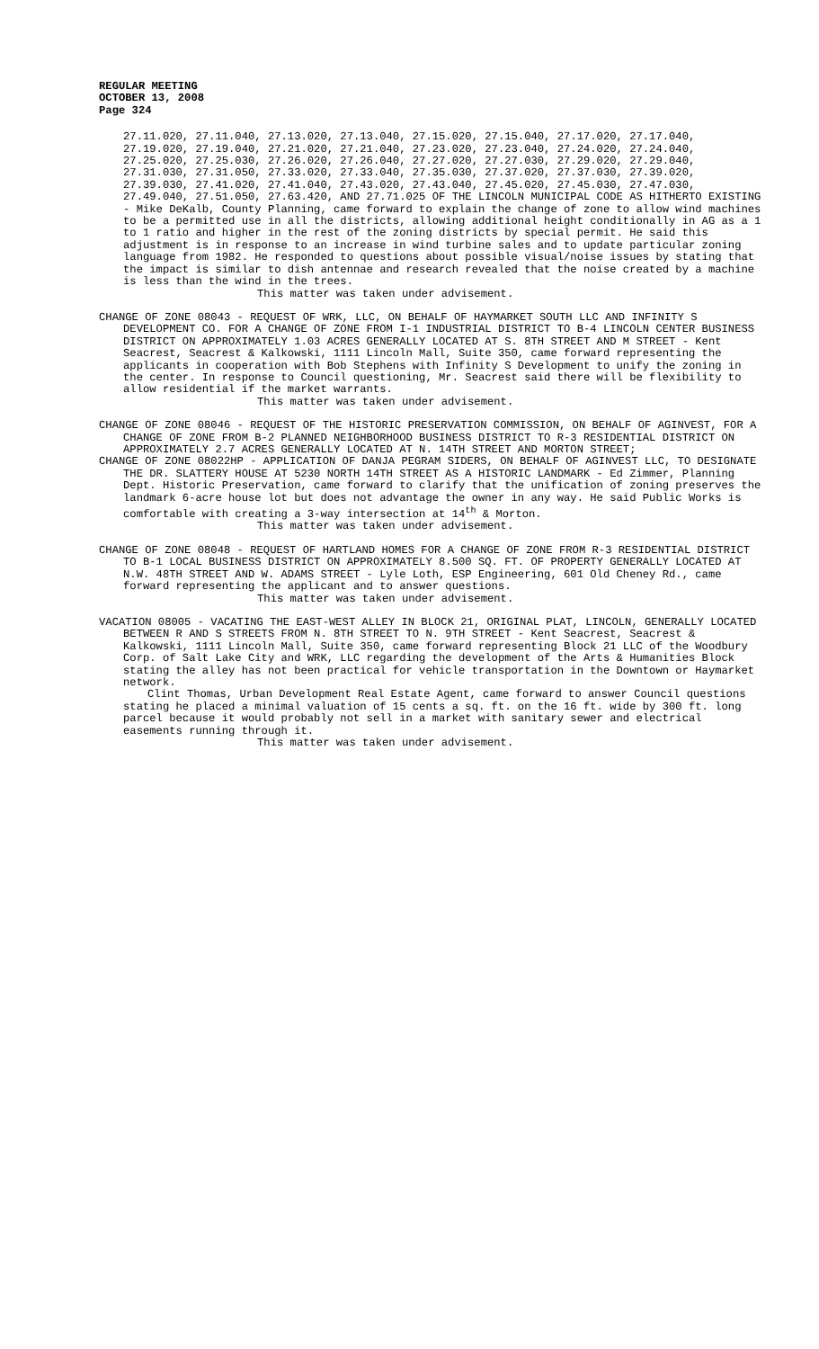REGULAR MEETING
OCTOBER 13, 2008
Page 324
27.11.020, 27.11.040, 27.13.020, 27.13.040, 27.15.020, 27.15.040, 27.17.020, 27.17.040, 27.19.020, 27.19.040, 27.21.020, 27.21.040, 27.23.020, 27.23.040, 27.24.020, 27.24.040, 27.25.020, 27.25.030, 27.26.020, 27.26.040, 27.27.020, 27.27.030, 27.29.020, 27.29.040, 27.31.030, 27.31.050, 27.33.020, 27.33.040, 27.35.030, 27.37.020, 27.37.030, 27.39.020, 27.39.030, 27.41.020, 27.41.040, 27.43.020, 27.43.040, 27.45.020, 27.45.030, 27.47.030, 27.49.040, 27.51.050, 27.63.420, AND 27.71.025 OF THE LINCOLN MUNICIPAL CODE AS HITHERTO EXISTING - Mike DeKalb, County Planning, came forward to explain the change of zone to allow wind machines to be a permitted use in all the districts, allowing additional height conditionally in AG as a 1 to 1 ratio and higher in the rest of the zoning districts by special permit. He said this adjustment is in response to an increase in wind turbine sales and to update particular zoning language from 1982. He responded to questions about possible visual/noise issues by stating that the impact is similar to dish antennae and research revealed that the noise created by a machine is less than the wind in the trees.
This matter was taken under advisement.
CHANGE OF ZONE 08043 - REQUEST OF WRK, LLC, ON BEHALF OF HAYMARKET SOUTH LLC AND INFINITY S DEVELOPMENT CO. FOR A CHANGE OF ZONE FROM I-1 INDUSTRIAL DISTRICT TO B-4 LINCOLN CENTER BUSINESS DISTRICT ON APPROXIMATELY 1.03 ACRES GENERALLY LOCATED AT S. 8TH STREET AND M STREET - Kent Seacrest, Seacrest & Kalkowski, 1111 Lincoln Mall, Suite 350, came forward representing the applicants in cooperation with Bob Stephens with Infinity S Development to unify the zoning in the center. In response to Council questioning, Mr. Seacrest said there will be flexibility to allow residential if the market warrants.
This matter was taken under advisement.
CHANGE OF ZONE 08046 - REQUEST OF THE HISTORIC PRESERVATION COMMISSION, ON BEHALF OF AGINVEST, FOR A CHANGE OF ZONE FROM B-2 PLANNED NEIGHBORHOOD BUSINESS DISTRICT TO R-3 RESIDENTIAL DISTRICT ON APPROXIMATELY 2.7 ACRES GENERALLY LOCATED AT N. 14TH STREET AND MORTON STREET;
CHANGE OF ZONE 08022HP - APPLICATION OF DANJA PEGRAM SIDERS, ON BEHALF OF AGINVEST LLC, TO DESIGNATE THE DR. SLATTERY HOUSE AT 5230 NORTH 14TH STREET AS A HISTORIC LANDMARK - Ed Zimmer, Planning Dept. Historic Preservation, came forward to clarify that the unification of zoning preserves the landmark 6-acre house lot but does not advantage the owner in any way. He said Public Works is comfortable with creating a 3-way intersection at 14<sup>th</sup> & Morton.
This matter was taken under advisement.
CHANGE OF ZONE 08048 - REQUEST OF HARTLAND HOMES FOR A CHANGE OF ZONE FROM R-3 RESIDENTIAL DISTRICT TO B-1 LOCAL BUSINESS DISTRICT ON APPROXIMATELY 8.500 SQ. FT. OF PROPERTY GENERALLY LOCATED AT N.W. 48TH STREET AND W. ADAMS STREET - Lyle Loth, ESP Engineering, 601 Old Cheney Rd., came forward representing the applicant and to answer questions.
This matter was taken under advisement.
VACATION 08005 - VACATING THE EAST-WEST ALLEY IN BLOCK 21, ORIGINAL PLAT, LINCOLN, GENERALLY LOCATED BETWEEN R AND S STREETS FROM N. 8TH STREET TO N. 9TH STREET - Kent Seacrest, Seacrest & Kalkowski, 1111 Lincoln Mall, Suite 350, came forward representing Block 21 LLC of the Woodbury Corp. of Salt Lake City and WRK, LLC regarding the development of the Arts & Humanities Block stating the alley has not been practical for vehicle transportation in the Downtown or Haymarket network.
Clint Thomas, Urban Development Real Estate Agent, came forward to answer Council questions stating he placed a minimal valuation of 15 cents a sq. ft. on the 16 ft. wide by 300 ft. long parcel because it would probably not sell in a market with sanitary sewer and electrical easements running through it.
This matter was taken under advisement.